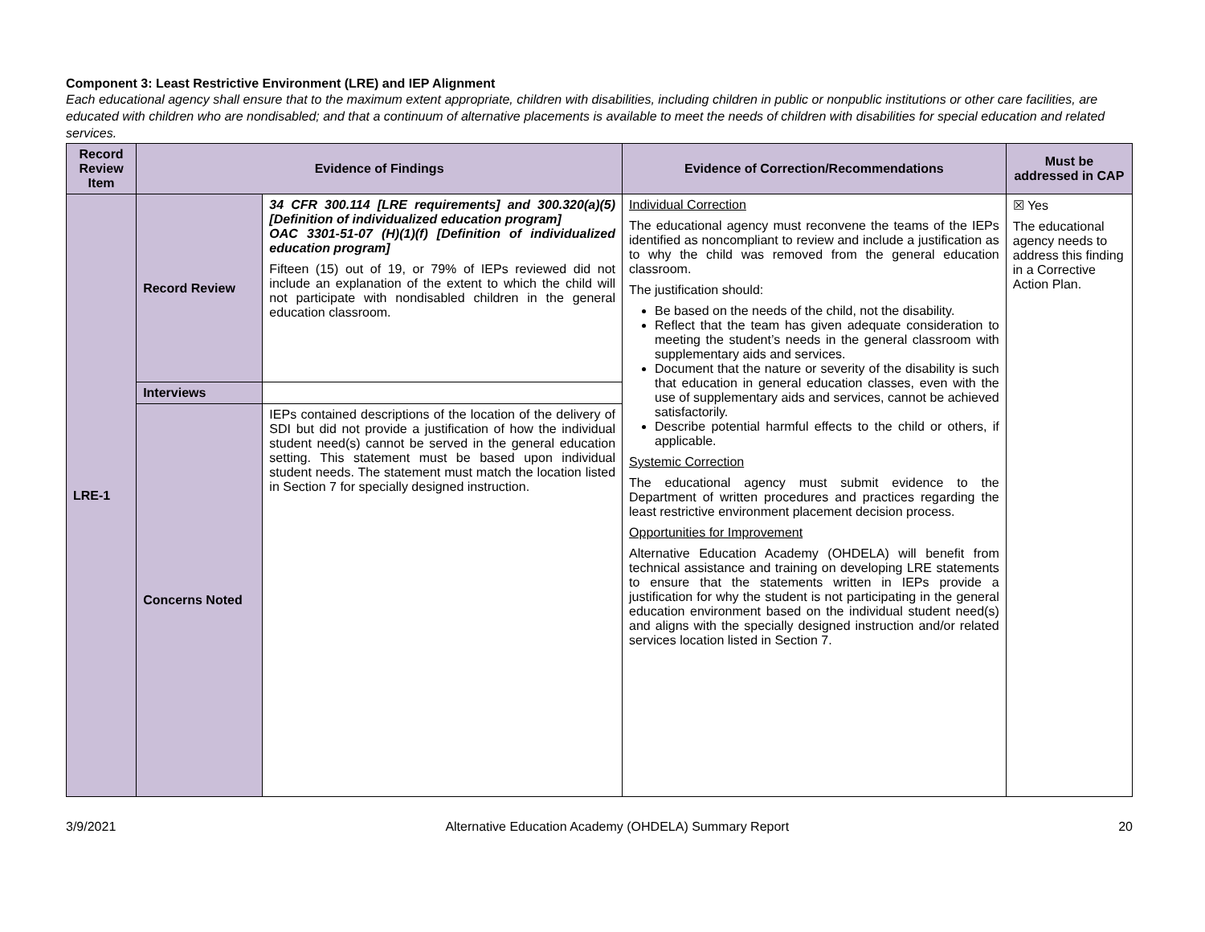Component 3: Least Restrictive Environment (LRE) and IEP Alignment
Each educational agency shall ensure that to the maximum extent appropriate, children with disabilities, including children in public or nonpublic institutions or other care facilities, are educated with children who are nondisabled; and that a continuum of alternative placements is available to meet the needs of children with disabilities for special education and related services.
| Record Review Item | Evidence of Findings | | Evidence of Correction/Recommendations | Must be addressed in CAP |
| --- | --- | --- | --- | --- |
| LRE-1 | Record Review | 34 CFR 300.114 [LRE requirements] and 300.320(a)(5) [Definition of individualized education program] OAC 3301-51-07 (H)(1)(f) [Definition of individualized education program] Fifteen (15) out of 19, or 79% of IEPs reviewed did not include an explanation of the extent to which the child will not participate with nondisabled children in the general education classroom. | Individual Correction The educational agency must reconvene the teams of the IEPs identified as noncompliant to review and include a justification as to why the child was removed from the general education classroom. The justification should: Be based on the needs of the child, not the disability. Reflect that the team has given adequate consideration to meeting the student’s needs in the general classroom with supplementary aids and services. Document that the nature or severity of the disability is such that education in general education classes, even with the use of supplementary aids and services, cannot be achieved satisfactorily. Describe potential harmful effects to the child or others, if applicable. Systemic Correction The educational agency must submit evidence to the Department of written procedures and practices regarding the least restrictive environment placement decision process. Opportunities for Improvement Alternative Education Academy (OHDELA) will benefit from technical assistance and training on developing LRE statements to ensure that the statements written in IEPs provide a justification for why the student is not participating in the general education environment based on the individual student need(s) and aligns with the specially designed instruction and/or related services location listed in Section 7. | ☒ Yes The educational agency needs to address this finding in a Corrective Action Plan. |
| | Interviews | | | |
| | Concerns Noted | IEPs contained descriptions of the location of the delivery of SDI but did not provide a justification of how the individual student need(s) cannot be served in the general education setting. This statement must be based upon individual student needs. The statement must match the location listed in Section 7 for specially designed instruction. | | |
3/9/2021 Alternative Education Academy (OHDELA) Summary Report 20